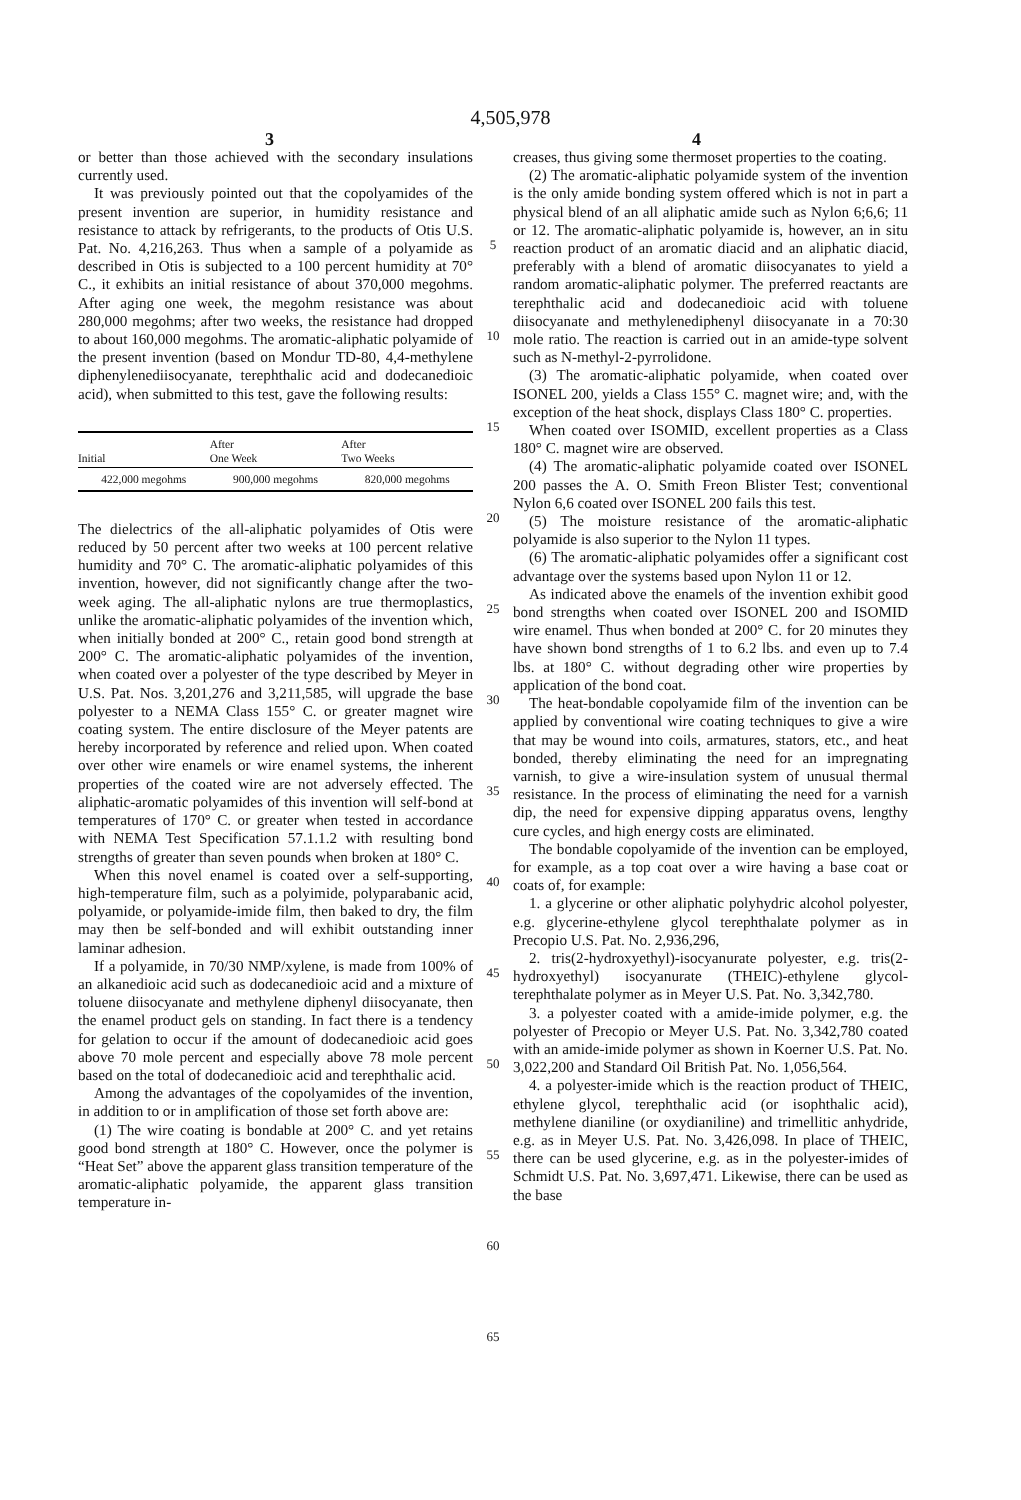4,505,978
3 4
or better than those achieved with the secondary insulations currently used.
It was previously pointed out that the copolyamides of the present invention are superior, in humidity resistance and resistance to attack by refrigerants, to the products of Otis U.S. Pat. No. 4,216,263. Thus when a sample of a polyamide as described in Otis is subjected to a 100 percent humidity at 70° C., it exhibits an initial resistance of about 370,000 megohms. After aging one week, the megohm resistance was about 280,000 megohms; after two weeks, the resistance had dropped to about 160,000 megohms. The aromatic-aliphatic polyamide of the present invention (based on Mondur TD-80, 4,4-methylene diphenylenediisocyanate, terephthalic acid and dodecanedioic acid), when submitted to this test, gave the following results:
| Initial | After One Week | After Two Weeks |
| --- | --- | --- |
| 422,000 megohms | 900,000 megohms | 820,000 megohms |
The dielectrics of the all-aliphatic polyamides of Otis were reduced by 50 percent after two weeks at 100 percent relative humidity and 70° C. The aromatic-aliphatic polyamides of this invention, however, did not significantly change after the two-week aging. The all-aliphatic nylons are true thermoplastics, unlike the aromatic-aliphatic polyamides of the invention which, when initially bonded at 200° C., retain good bond strength at 200° C. The aromatic-aliphatic polyamides of the invention, when coated over a polyester of the type described by Meyer in U.S. Pat. Nos. 3,201,276 and 3,211,585, will upgrade the base polyester to a NEMA Class 155° C. or greater magnet wire coating system. The entire disclosure of the Meyer patents are hereby incorporated by reference and relied upon. When coated over other wire enamels or wire enamel systems, the inherent properties of the coated wire are not adversely effected. The aliphatic-aromatic polyamides of this invention will self-bond at temperatures of 170° C. or greater when tested in accordance with NEMA Test Specification 57.1.1.2 with resulting bond strengths of greater than seven pounds when broken at 180° C.
When this novel enamel is coated over a self-supporting, high-temperature film, such as a polyimide, polyparabanic acid, polyamide, or polyamide-imide film, then baked to dry, the film may then be self-bonded and will exhibit outstanding inner laminar adhesion.
If a polyamide, in 70/30 NMP/xylene, is made from 100% of an alkanedioic acid such as dodecanedioic acid and a mixture of toluene diisocyanate and methylene diphenyl diisocyanate, then the enamel product gels on standing. In fact there is a tendency for gelation to occur if the amount of dodecanedioic acid goes above 70 mole percent and especially above 78 mole percent based on the total of dodecanedioic acid and terephthalic acid.
Among the advantages of the copolyamides of the invention, in addition to or in amplification of those set forth above are:
(1) The wire coating is bondable at 200° C. and yet retains good bond strength at 180° C. However, once the polymer is “Heat Set” above the apparent glass transition temperature of the aromatic-aliphatic polyamide, the apparent glass transition temperature in-
5
10
15
20
25
30
35
40
45
50
55
60
65
creases, thus giving some thermoset properties to the coating.
(2) The aromatic-aliphatic polyamide system of the invention is the only amide bonding system offered which is not in part a physical blend of an all aliphatic amide such as Nylon 6;6,6; 11 or 12. The aromatic-aliphatic polyamide is, however, an in situ reaction product of an aromatic diacid and an aliphatic diacid, preferably with a blend of aromatic diisocyanates to yield a random aromatic-aliphatic polymer. The preferred reactants are terephthalic acid and dodecanedioic acid with toluene diisocyanate and methylenediphenyl diisocyanate in a 70:30 mole ratio. The reaction is carried out in an amide-type solvent such as N-methyl-2-pyrrolidone.
(3) The aromatic-aliphatic polyamide, when coated over ISONEL 200, yields a Class 155° C. magnet wire; and, with the exception of the heat shock, displays Class 180° C. properties.
When coated over ISOMID, excellent properties as a Class 180° C. magnet wire are observed.
(4) The aromatic-aliphatic polyamide coated over ISONEL 200 passes the A. O. Smith Freon Blister Test; conventional Nylon 6,6 coated over ISONEL 200 fails this test.
(5) The moisture resistance of the aromatic-aliphatic polyamide is also superior to the Nylon 11 types.
(6) The aromatic-aliphatic polyamides offer a significant cost advantage over the systems based upon Nylon 11 or 12.
As indicated above the enamels of the invention exhibit good bond strengths when coated over ISONEL 200 and ISOMID wire enamel. Thus when bonded at 200° C. for 20 minutes they have shown bond strengths of 1 to 6.2 lbs. and even up to 7.4 lbs. at 180° C. without degrading other wire properties by application of the bond coat.
The heat-bondable copolyamide film of the invention can be applied by conventional wire coating techniques to give a wire that may be wound into coils, armatures, stators, etc., and heat bonded, thereby eliminating the need for an impregnating varnish, to give a wire-insulation system of unusual thermal resistance. In the process of eliminating the need for a varnish dip, the need for expensive dipping apparatus ovens, lengthy cure cycles, and high energy costs are eliminated.
The bondable copolyamide of the invention can be employed, for example, as a top coat over a wire having a base coat or coats of, for example:
1. a glycerine or other aliphatic polyhydric alcohol polyester, e.g. glycerine-ethylene glycol terephthalate polymer as in Precopio U.S. Pat. No. 2,936,296,
2. tris(2-hydroxyethyl)-isocyanurate polyester, e.g. tris(2-hydroxyethyl) isocyanurate (THEIC)-ethylene glycol-terephthalate polymer as in Meyer U.S. Pat. No. 3,342,780.
3. a polyester coated with a amide-imide polymer, e.g. the polyester of Precopio or Meyer U.S. Pat. No. 3,342,780 coated with an amide-imide polymer as shown in Koerner U.S. Pat. No. 3,022,200 and Standard Oil British Pat. No. 1,056,564.
4. a polyester-imide which is the reaction product of THEIC, ethylene glycol, terephthalic acid (or isophthalic acid), methylene dianiline (or oxydianiline) and trimellitic anhydride, e.g. as in Meyer U.S. Pat. No. 3,426,098. In place of THEIC, there can be used glycerine, e.g. as in the polyester-imides of Schmidt U.S. Pat. No. 3,697,471. Likewise, there can be used as the base